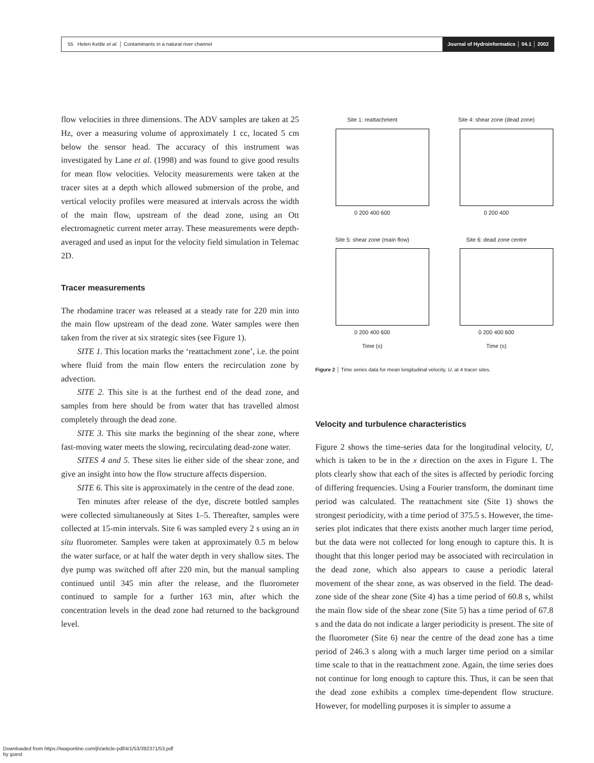55 Helen Kettle et al. │ Contaminants in a natural river channel
Journal of Hydroinformatics │ 04.1 │ 2002
flow velocities in three dimensions. The ADV samples are taken at 25 Hz, over a measuring volume of approximately 1 cc, located 5 cm below the sensor head. The accuracy of this instrument was investigated by Lane et al. (1998) and was found to give good results for mean flow velocities. Velocity measurements were taken at the tracer sites at a depth which allowed submersion of the probe, and vertical velocity profiles were measured at intervals across the width of the main flow, upstream of the dead zone, using an Ott electromagnetic current meter array. These measurements were depth-averaged and used as input for the velocity field simulation in Telemac 2D.
Tracer measurements
The rhodamine tracer was released at a steady rate for 220 min into the main flow upstream of the dead zone. Water samples were then taken from the river at six strategic sites (see Figure 1).
SITE 1. This location marks the ‘reattachment zone’, i.e. the point where fluid from the main flow enters the recirculation zone by advection.
SITE 2. This site is at the furthest end of the dead zone, and samples from here should be from water that has travelled almost completely through the dead zone.
SITE 3. This site marks the beginning of the shear zone, where fast-moving water meets the slowing, recirculating dead-zone water.
SITES 4 and 5. These sites lie either side of the shear zone, and give an insight into how the flow structure affects dispersion.
SITE 6. This site is approximately in the centre of the dead zone.
Ten minutes after release of the dye, discrete bottled samples were collected simultaneously at Sites 1–5. Thereafter, samples were collected at 15-min intervals. Site 6 was sampled every 2 s using an in situ fluorometer. Samples were taken at approximately 0.5 m below the water surface, or at half the water depth in very shallow sites. The dye pump was switched off after 220 min, but the manual sampling continued until 345 min after the release, and the fluorometer continued to sample for a further 163 min, after which the concentration levels in the dead zone had returned to the background level.
Site 1: reattachment
0 200 400 600
Site 4: shear zone (dead zone)
0 200 400
Site 5: shear zone (main flow)
0 200 400 600
Time (s)
Site 6: dead zone centre
0 200 400 600
Time (s)
Figure 2 │ Time series data for mean longitudinal velocity, U, at 4 tracer sites.
Velocity and turbulence characteristics
Figure 2 shows the time-series data for the longitudinal velocity, U, which is taken to be in the x direction on the axes in Figure 1. The plots clearly show that each of the sites is affected by periodic forcing of differing frequencies. Using a Fourier transform, the dominant time period was calculated. The reattachment site (Site 1) shows the strongest periodicity, with a time period of 375.5 s. However, the time-series plot indicates that there exists another much larger time period, but the data were not collected for long enough to capture this. It is thought that this longer period may be associated with recirculation in the dead zone, which also appears to cause a periodic lateral movement of the shear zone, as was observed in the field. The dead-zone side of the shear zone (Site 4) has a time period of 60.8 s, whilst the main flow side of the shear zone (Site 5) has a time period of 67.8 s and the data do not indicate a larger periodicity is present. The site of the fluorometer (Site 6) near the centre of the dead zone has a time period of 246.3 s along with a much larger time period on a similar time scale to that in the reattachment zone. Again, the time series does not continue for long enough to capture this. Thus, it can be seen that the dead zone exhibits a complex time-dependent flow structure. However, for modelling purposes it is simpler to assume a
Downloaded from https://iwaponline.com/jh/article-pdf/4/1/53/392371/53.pdf
by guest